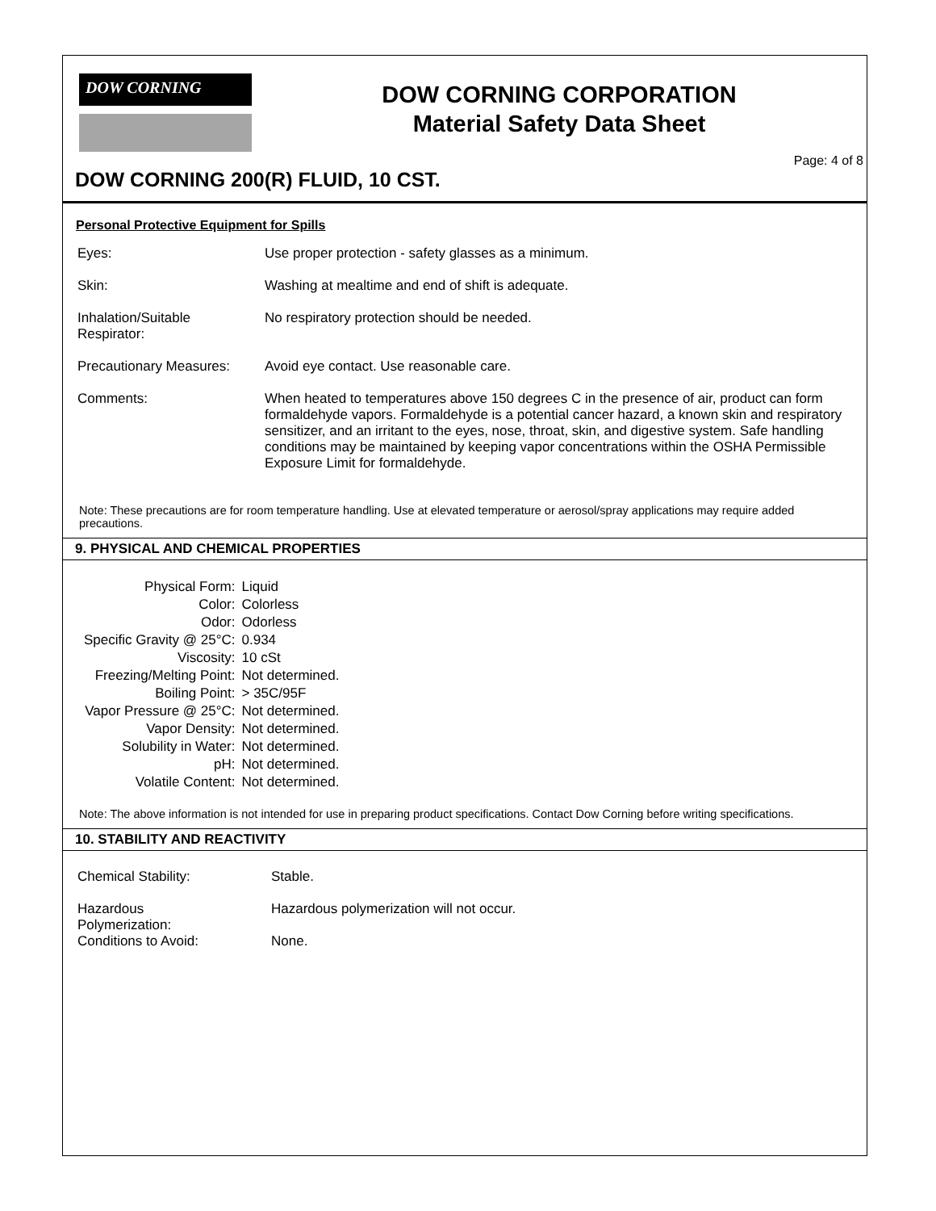DOW CORNING
DOW CORNING CORPORATION
Material Safety Data Sheet
Page: 4 of 8
DOW CORNING 200(R) FLUID, 10 CST.
Personal Protective Equipment for Spills
| Eyes: | Use proper protection - safety glasses as a minimum. |
| Skin: | Washing at mealtime and end of shift is adequate. |
| Inhalation/Suitable Respirator: | No respiratory protection should be needed. |
| Precautionary Measures: | Avoid eye contact. Use reasonable care. |
| Comments: | When heated to temperatures above 150 degrees C in the presence of air, product can form formaldehyde vapors. Formaldehyde is a potential cancer hazard, a known skin and respiratory sensitizer, and an irritant to the eyes, nose, throat, skin, and digestive system. Safe handling conditions may be maintained by keeping vapor concentrations within the OSHA Permissible Exposure Limit for formaldehyde. |
Note: These precautions are for room temperature handling. Use at elevated temperature or aerosol/spray applications may require added precautions.
9. PHYSICAL AND CHEMICAL PROPERTIES
| Physical Form: | Liquid |
| Color: | Colorless |
| Odor: | Odorless |
| Specific Gravity @ 25°C: | 0.934 |
| Viscosity: | 10 cSt |
| Freezing/Melting Point: | Not determined. |
| Boiling Point: | > 35C/95F |
| Vapor Pressure @ 25°C: | Not determined. |
| Vapor Density: | Not determined. |
| Solubility in Water: | Not determined. |
| pH: | Not determined. |
| Volatile Content: | Not determined. |
Note: The above information is not intended for use in preparing product specifications. Contact Dow Corning before writing specifications.
10. STABILITY AND REACTIVITY
| Chemical Stability: | Stable. |
| Hazardous Polymerization: | Hazardous polymerization will not occur. |
| Conditions to Avoid: | None. |